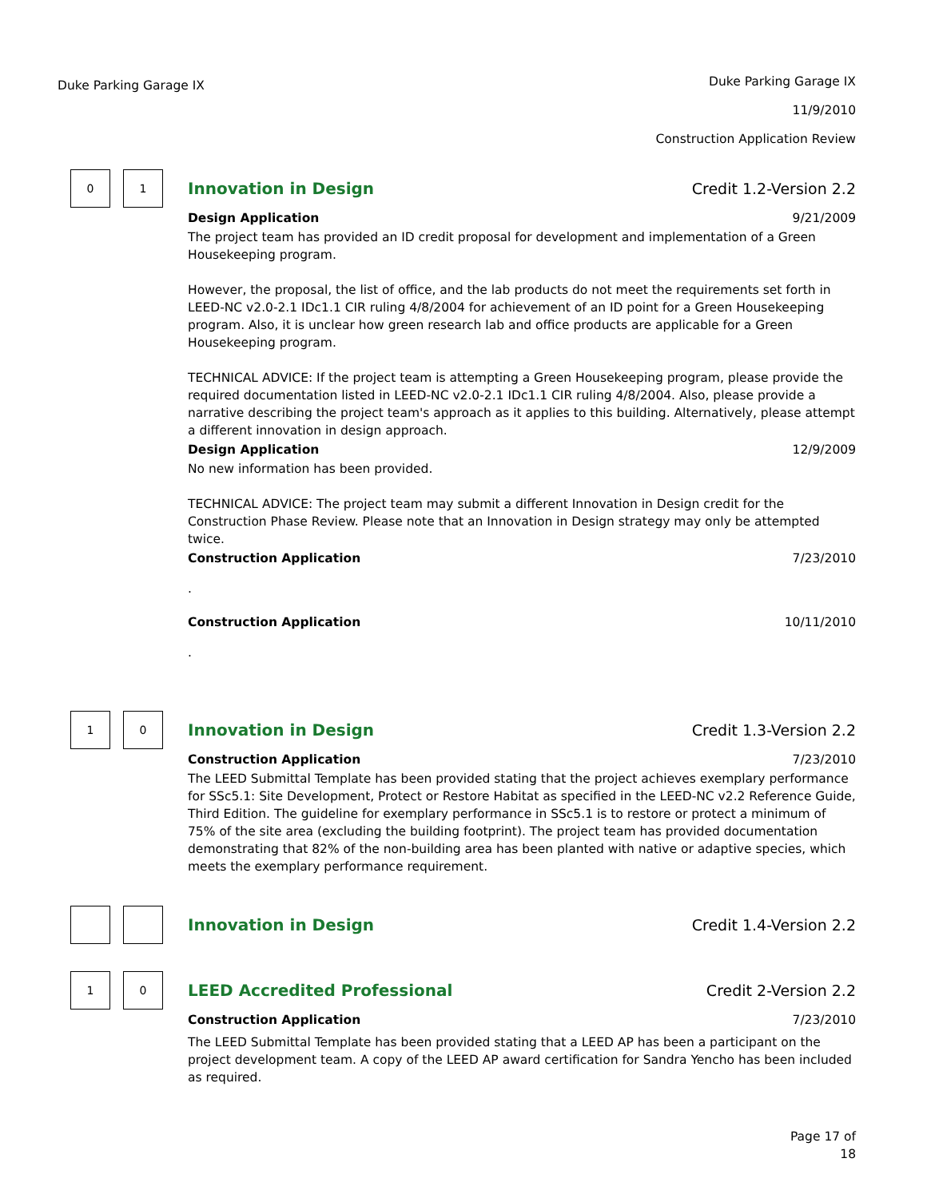Duke Parking Garage IX
Duke Parking Garage IX
11/9/2010
Construction Application Review
0 1
Innovation in Design Credit 1.2-Version 2.2
Design Application 9/21/2009
The project team has provided an ID credit proposal for development and implementation of a Green Housekeeping program.
However, the proposal, the list of office, and the lab products do not meet the requirements set forth in LEED-NC v2.0-2.1 IDc1.1 CIR ruling 4/8/2004 for achievement of an ID point for a Green Housekeeping program. Also, it is unclear how green research lab and office products are applicable for a Green Housekeeping program.
TECHNICAL ADVICE: If the project team is attempting a Green Housekeeping program, please provide the required documentation listed in LEED-NC v2.0-2.1 IDc1.1 CIR ruling 4/8/2004. Also, please provide a narrative describing the project team's approach as it applies to this building. Alternatively, please attempt a different innovation in design approach.
Design Application 12/9/2009
No new information has been provided.
TECHNICAL ADVICE: The project team may submit a different Innovation in Design credit for the Construction Phase Review. Please note that an Innovation in Design strategy may only be attempted twice.
Construction Application 7/23/2010
.
Construction Application 10/11/2010
.
1 0
Innovation in Design Credit 1.3-Version 2.2
Construction Application 7/23/2010
The LEED Submittal Template has been provided stating that the project achieves exemplary performance for SSc5.1: Site Development, Protect or Restore Habitat as specified in the LEED-NC v2.2 Reference Guide, Third Edition. The guideline for exemplary performance in SSc5.1 is to restore or protect a minimum of 75% of the site area (excluding the building footprint). The project team has provided documentation demonstrating that 82% of the non-building area has been planted with native or adaptive species, which meets the exemplary performance requirement.
Innovation in Design Credit 1.4-Version 2.2
1 0
LEED Accredited Professional Credit 2-Version 2.2
Construction Application 7/23/2010
The LEED Submittal Template has been provided stating that a LEED AP has been a participant on the project development team. A copy of the LEED AP award certification for Sandra Yencho has been included as required.
Page 17 of
18